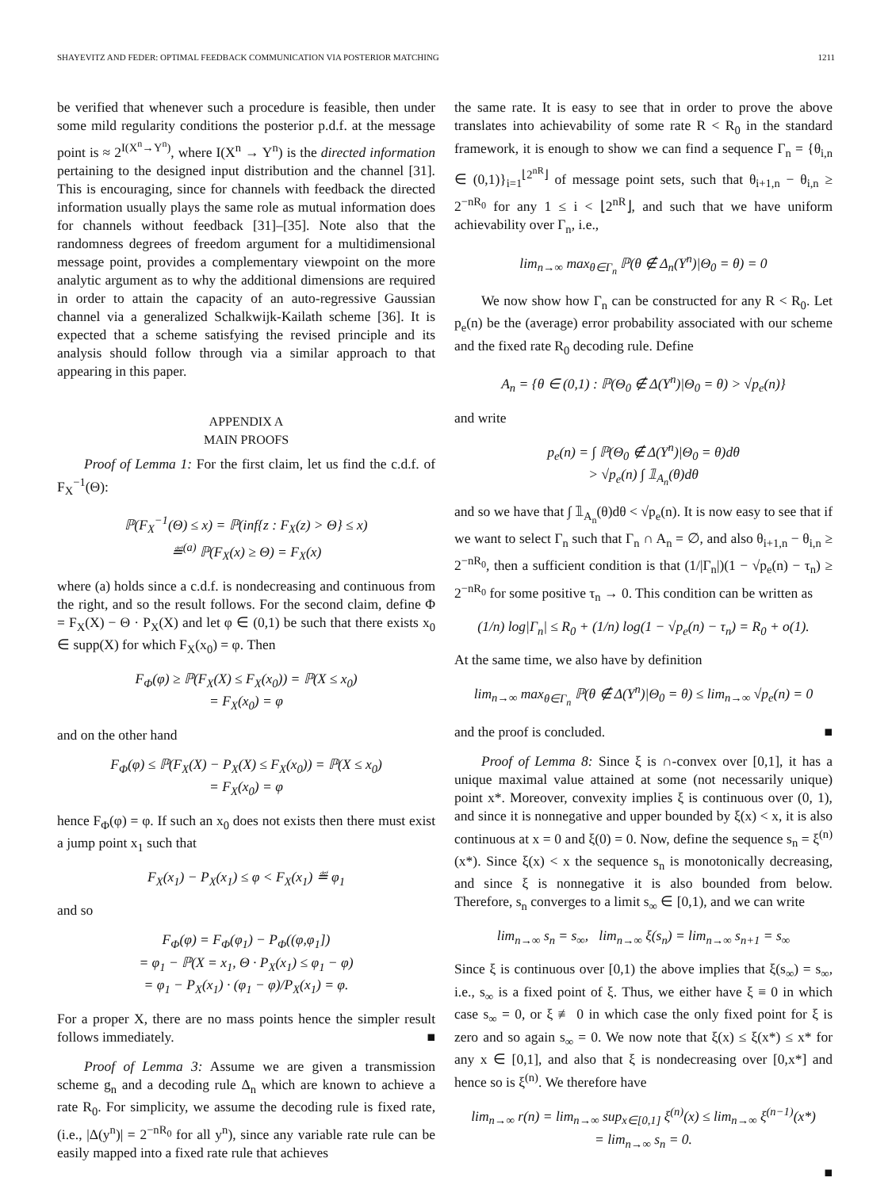SHAYEVITZ AND FEDER: OPTIMAL FEEDBACK COMMUNICATION VIA POSTERIOR MATCHING 1211
be verified that whenever such a procedure is feasible, then under some mild regularity conditions the posterior p.d.f. at the message point is ≈ 2<sup>I(X<sup>n</sup>→Y<sup>n</sup>)</sup>, where I(X<sup>n</sup> → Y<sup>n</sup>) is the directed information pertaining to the designed input distribution and the channel [31]. This is encouraging, since for channels with feedback the directed information usually plays the same role as mutual information does for channels without feedback [31]–[35]. Note also that the randomness degrees of freedom argument for a multidimensional message point, provides a complementary viewpoint on the more analytic argument as to why the additional dimensions are required in order to attain the capacity of an auto-regressive Gaussian channel via a generalized Schalkwijk-Kailath scheme [36]. It is expected that a scheme satisfying the revised principle and its analysis should follow through via a similar approach to that appearing in this paper.
APPENDIX A
MAIN PROOFS
Proof of Lemma 1: For the first claim, let us find the c.d.f. of F<sub>X</sub><sup>−1</sup>(Θ):
ℙ(F<sub>X</sub><sup>−1</sup>(Θ) ≤ x) = ℙ(inf{z : F<sub>X</sub>(z) > Θ} ≤ x)
≝<sup>(a)</sup> ℙ(F<sub>X</sub>(x) ≥ Θ) = F<sub>X</sub>(x)
where (a) holds since a c.d.f. is nondecreasing and continuous from the right, and so the result follows. For the second claim, define Φ = F<sub>X</sub>(X) − Θ · P<sub>X</sub>(X) and let φ ∈ (0,1) be such that there exists x<sub>0</sub> ∈ supp(X) for which F<sub>X</sub>(x<sub>0</sub>) = φ. Then
F<sub>Φ</sub>(φ) ≥ ℙ(F<sub>X</sub>(X) ≤ F<sub>X</sub>(x<sub>0</sub>)) = ℙ(X ≤ x<sub>0</sub>)
= F<sub>X</sub>(x<sub>0</sub>) = φ
and on the other hand
F<sub>Φ</sub>(φ) ≤ ℙ(F<sub>X</sub>(X) − P<sub>X</sub>(X) ≤ F<sub>X</sub>(x<sub>0</sub>)) = ℙ(X ≤ x<sub>0</sub>)
= F<sub>X</sub>(x<sub>0</sub>) = φ
hence F<sub>Φ</sub>(φ) = φ. If such an x<sub>0</sub> does not exists then there must exist a jump point x<sub>1</sub> such that
F<sub>X</sub>(x<sub>1</sub>) − P<sub>X</sub>(x<sub>1</sub>) ≤ φ < F<sub>X</sub>(x<sub>1</sub>) ≝ φ<sub>1</sub>
and so
F<sub>Φ</sub>(φ) = F<sub>Φ</sub>(φ<sub>1</sub>) − P<sub>Φ</sub>((φ,φ<sub>1</sub>])
= φ<sub>1</sub> − ℙ(X = x<sub>1</sub>, Θ · P<sub>X</sub>(x<sub>1</sub>) ≤ φ<sub>1</sub> − φ)
= φ<sub>1</sub> − P<sub>X</sub>(x<sub>1</sub>) · (φ<sub>1</sub> − φ)/P<sub>X</sub>(x<sub>1</sub>) = φ.
For a proper X, there are no mass points hence the simpler result follows immediately. ■
Proof of Lemma 3: Assume we are given a transmission scheme g<sub>n</sub> and a decoding rule Δ<sub>n</sub> which are known to achieve a rate R<sub>0</sub>. For simplicity, we assume the decoding rule is fixed rate, (i.e., |Δ(y<sup>n</sup>)| = 2<sup>−nR<sub>0</sub></sup> for all y<sup>n</sup>), since any variable rate rule can be easily mapped into a fixed rate rule that achieves
the same rate. It is easy to see that in order to prove the above translates into achievability of some rate R < R<sub>0</sub> in the standard framework, it is enough to show we can find a sequence Γ<sub>n</sub> = {θ<sub>i,n</sub> ∈ (0,1)}<sub>i=1</sub><sup>⌊2<sup>nR</sup>⌋</sup> of message point sets, such that θ<sub>i+1,n</sub> − θ<sub>i,n</sub> ≥ 2<sup>−nR<sub>0</sub></sup> for any 1 ≤ i < ⌊2<sup>nR</sup>⌋, and such that we have uniform achievability over Γ<sub>n</sub>, i.e.,
lim<sub>n→∞</sub> max<sub>θ∈Γ<sub>n</sub></sub> ℙ(θ ∉ Δ<sub>n</sub>(Y<sup>n</sup>)|Θ<sub>0</sub> = θ) = 0
We now show how Γ<sub>n</sub> can be constructed for any R < R<sub>0</sub>. Let p<sub>e</sub>(n) be the (average) error probability associated with our scheme and the fixed rate R<sub>0</sub> decoding rule. Define
A<sub>n</sub> = {θ ∈ (0,1) : ℙ(Θ<sub>0</sub> ∉ Δ(Y<sup>n</sup>)|Θ<sub>0</sub> = θ) > √p<sub>e</sub>(n)}
and write
p<sub>e</sub>(n) = ∫ ℙ(Θ<sub>0</sub> ∉ Δ(Y<sup>n</sup>)|Θ<sub>0</sub> = θ)dθ
> √p<sub>e</sub>(n) ∫ 𝟙<sub>A<sub>n</sub></sub>(θ)dθ
and so we have that ∫ 𝟙<sub>A<sub>n</sub></sub>(θ)dθ < √p<sub>e</sub>(n). It is now easy to see that if we want to select Γ<sub>n</sub> such that Γ<sub>n</sub> ∩ A<sub>n</sub> = ∅, and also θ<sub>i+1,n</sub> − θ<sub>i,n</sub> ≥ 2<sup>−nR<sub>0</sub></sup>, then a sufficient condition is that (1/|Γ<sub>n</sub>|)(1 − √p<sub>e</sub>(n) − τ<sub>n</sub>) ≥ 2<sup>−nR<sub>0</sub></sup> for some positive τ<sub>n</sub> → 0. This condition can be written as
(1/n) log|Γ<sub>n</sub>| ≤ R<sub>0</sub> + (1/n) log(1 − √p<sub>e</sub>(n) − τ<sub>n</sub>) = R<sub>0</sub> + o(1).
At the same time, we also have by definition
lim<sub>n→∞</sub> max<sub>θ∈Γ<sub>n</sub></sub> ℙ(θ ∉ Δ(Y<sup>n</sup>)|Θ<sub>0</sub> = θ) ≤ lim<sub>n→∞</sub> √p<sub>e</sub>(n) = 0
and the proof is concluded. ■
Proof of Lemma 8: Since ξ is ∩-convex over [0,1], it has a unique maximal value attained at some (not necessarily unique) point x*. Moreover, convexity implies ξ is continuous over (0, 1), and since it is nonnegative and upper bounded by ξ(x) < x, it is also continuous at x = 0 and ξ(0) = 0. Now, define the sequence s<sub>n</sub> = ξ<sup>(n)</sup>(x*). Since ξ(x) < x the sequence s<sub>n</sub> is monotonically decreasing, and since ξ is nonnegative it is also bounded from below. Therefore, s<sub>n</sub> converges to a limit s<sub>∞</sub> ∈ [0,1), and we can write
lim<sub>n→∞</sub> s<sub>n</sub> = s<sub>∞</sub>, lim<sub>n→∞</sub> ξ(s<sub>n</sub>) = lim<sub>n→∞</sub> s<sub>n+1</sub> = s<sub>∞</sub>
Since ξ is continuous over [0,1) the above implies that ξ(s<sub>∞</sub>) = s<sub>∞</sub>, i.e., s<sub>∞</sub> is a fixed point of ξ. Thus, we either have ξ ≡ 0 in which case s<sub>∞</sub> = 0, or ξ ≢ 0 in which case the only fixed point for ξ is zero and so again s<sub>∞</sub> = 0. We now note that ξ(x) ≤ ξ(x*) ≤ x* for any x ∈ [0,1], and also that ξ is nondecreasing over [0,x*] and hence so is ξ<sup>(n)</sup>. We therefore have
lim<sub>n→∞</sub> r(n) = lim<sub>n→∞</sub> sup<sub>x∈[0,1]</sub> ξ<sup>(n)</sup>(x) ≤ lim<sub>n→∞</sub> ξ<sup>(n−1)</sup>(x*)
= lim<sub>n→∞</sub> s<sub>n</sub> = 0.
■